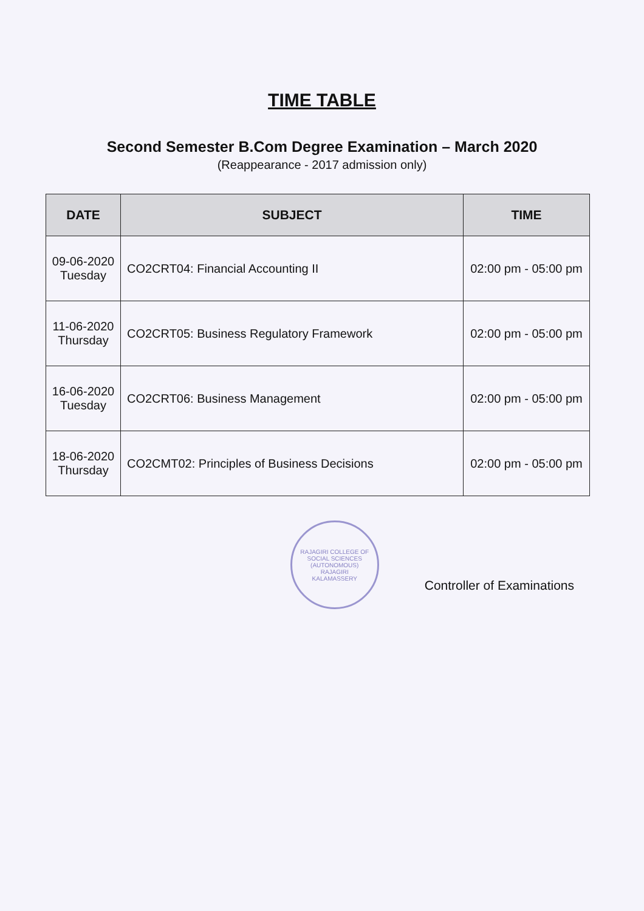TIME TABLE
Second Semester B.Com Degree Examination – March 2020
(Reappearance - 2017 admission only)
| DATE | SUBJECT | TIME |
| --- | --- | --- |
| 09-06-2020 Tuesday | CO2CRT04: Financial Accounting II | 02:00 pm - 05:00 pm |
| 11-06-2020 Thursday | CO2CRT05: Business Regulatory Framework | 02:00 pm - 05:00 pm |
| 16-06-2020 Tuesday | CO2CRT06: Business Management | 02:00 pm - 05:00 pm |
| 18-06-2020 Thursday | CO2CMT02: Principles of Business Decisions | 02:00 pm - 05:00 pm |
RAJAGIRI COLLEGE OF SOCIAL SCIENCES (AUTONOMOUS)
RAJAGIRI
KALAMASSERY
Controller of Examinations